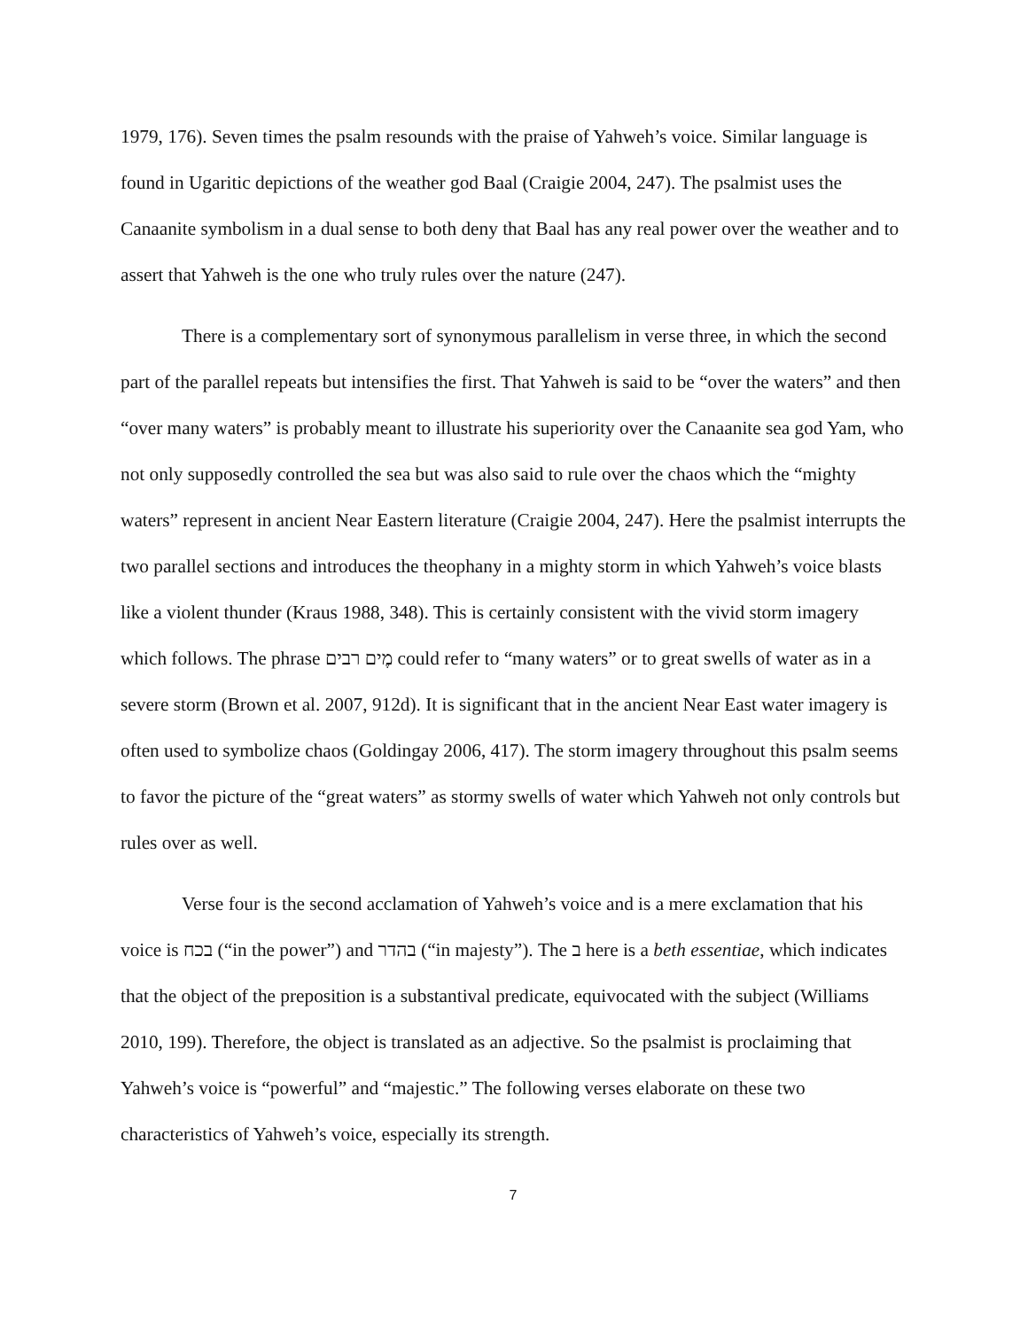1979, 176). Seven times the psalm resounds with the praise of Yahweh’s voice. Similar language is found in Ugaritic depictions of the weather god Baal (Craigie 2004, 247). The psalmist uses the Canaanite symbolism in a dual sense to both deny that Baal has any real power over the weather and to assert that Yahweh is the one who truly rules over the nature (247).
There is a complementary sort of synonymous parallelism in verse three, in which the second part of the parallel repeats but intensifies the first. That Yahweh is said to be “over the waters” and then “over many waters” is probably meant to illustrate his superiority over the Canaanite sea god Yam, who not only supposedly controlled the sea but was also said to rule over the chaos which the “mighty waters” represent in ancient Near Eastern literature (Craigie 2004, 247). Here the psalmist interrupts the two parallel sections and introduces the theophany in a mighty storm in which Yahweh’s voice blasts like a violent thunder (Kraus 1988, 348). This is certainly consistent with the vivid storm imagery which follows. The phrase מֶים רבים could refer to “many waters” or to great swells of water as in a severe storm (Brown et al. 2007, 912d). It is significant that in the ancient Near East water imagery is often used to symbolize chaos (Goldingay 2006, 417). The storm imagery throughout this psalm seems to favor the picture of the “great waters” as stormy swells of water which Yahweh not only controls but rules over as well.
Verse four is the second acclamation of Yahweh’s voice and is a mere exclamation that his voice is בכח (“in the power”) and בהדר (“in majesty”). The ב here is a beth essentiae, which indicates that the object of the preposition is a substantival predicate, equivocated with the subject (Williams 2010, 199). Therefore, the object is translated as an adjective. So the psalmist is proclaiming that Yahweh’s voice is “powerful” and “majestic.” The following verses elaborate on these two characteristics of Yahweh’s voice, especially its strength.
7